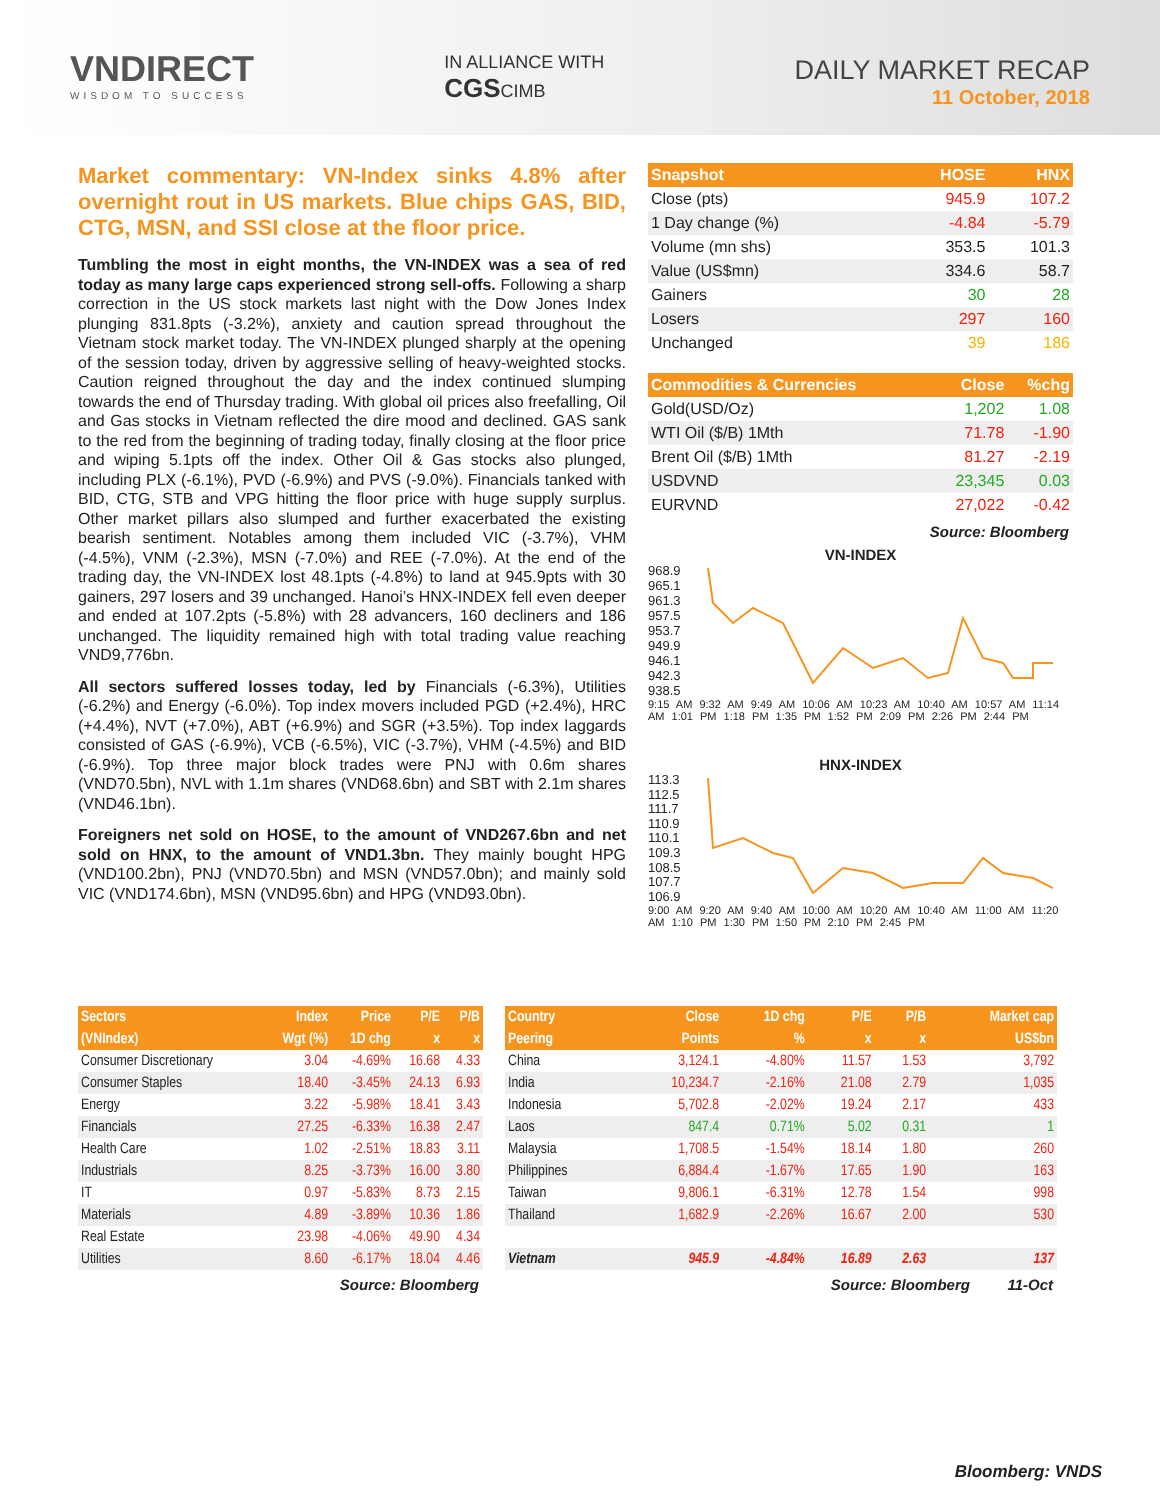VNDIRECT
WISDOM TO SUCCESS
IN ALLIANCE WITH
CGSCIMB
DAILY MARKET RECAP
11 October, 2018
Market commentary: VN-Index sinks 4.8% after overnight rout in US markets. Blue chips GAS, BID, CTG, MSN, and SSI close at the floor price.
Tumbling the most in eight months, the VN-INDEX was a sea of red today as many large caps experienced strong sell-offs. Following a sharp correction in the US stock markets last night with the Dow Jones Index plunging 831.8pts (-3.2%), anxiety and caution spread throughout the Vietnam stock market today. The VN-INDEX plunged sharply at the opening of the session today, driven by aggressive selling of heavy-weighted stocks. Caution reigned throughout the day and the index continued slumping towards the end of Thursday trading. With global oil prices also freefalling, Oil and Gas stocks in Vietnam reflected the dire mood and declined. GAS sank to the red from the beginning of trading today, finally closing at the floor price and wiping 5.1pts off the index. Other Oil & Gas stocks also plunged, including PLX (-6.1%), PVD (-6.9%) and PVS (-9.0%). Financials tanked with BID, CTG, STB and VPG hitting the floor price with huge supply surplus. Other market pillars also slumped and further exacerbated the existing bearish sentiment. Notables among them included VIC (-3.7%), VHM (-4.5%), VNM (-2.3%), MSN (-7.0%) and REE (-7.0%). At the end of the trading day, the VN-INDEX lost 48.1pts (-4.8%) to land at 945.9pts with 30 gainers, 297 losers and 39 unchanged. Hanoi’s HNX-INDEX fell even deeper and ended at 107.2pts (-5.8%) with 28 advancers, 160 decliners and 186 unchanged. The liquidity remained high with total trading value reaching VND9,776bn.
All sectors suffered losses today, led by Financials (-6.3%), Utilities (-6.2%) and Energy (-6.0%). Top index movers included PGD (+2.4%), HRC (+4.4%), NVT (+7.0%), ABT (+6.9%) and SGR (+3.5%). Top index laggards consisted of GAS (-6.9%), VCB (-6.5%), VIC (-3.7%), VHM (-4.5%) and BID (-6.9%). Top three major block trades were PNJ with 0.6m shares (VND70.5bn), NVL with 1.1m shares (VND68.6bn) and SBT with 2.1m shares (VND46.1bn).
Foreigners net sold on HOSE, to the amount of VND267.6bn and net sold on HNX, to the amount of VND1.3bn. They mainly bought HPG (VND100.2bn), PNJ (VND70.5bn) and MSN (VND57.0bn); and mainly sold VIC (VND174.6bn), MSN (VND95.6bn) and HPG (VND93.0bn).
| Snapshot | HOSE | HNX |
| --- | --- | --- |
| Close (pts) | 945.9 | 107.2 |
| 1 Day change (%) | -4.84 | -5.79 |
| Volume (mn shs) | 353.5 | 101.3 |
| Value (US$mn) | 334.6 | 58.7 |
| Gainers | 30 | 28 |
| Losers | 297 | 160 |
| Unchanged | 39 | 186 |
| Commodities & Currencies | Close | %chg |
| --- | --- | --- |
| Gold(USD/Oz) | 1,202 | 1.08 |
| WTI Oil ($/B) 1Mth | 71.78 | -1.90 |
| Brent Oil ($/B) 1Mth | 81.27 | -2.19 |
| USDVND | 23,345 | 0.03 |
| EURVND | 27,022 | -0.42 |
Source: Bloomberg
VN-INDEX
968.9
965.1
961.3
957.5
953.7
949.9
946.1
942.3
938.5
9:15 AM 9:32 AM 9:49 AM 10:06 AM 10:23 AM 10:40 AM 10:57 AM 11:14 AM 1:01 PM 1:18 PM 1:35 PM 1:52 PM 2:09 PM 2:26 PM 2:44 PM
HNX-INDEX
113.3
112.5
111.7
110.9
110.1
109.3
108.5
107.7
106.9
9:00 AM 9:20 AM 9:40 AM 10:00 AM 10:20 AM 10:40 AM 11:00 AM 11:20 AM 1:10 PM 1:30 PM 1:50 PM 2:10 PM 2:45 PM
| Sectors | Index | Price | P/E | P/B |
| --- | --- | --- | --- | --- |
| (VNIndex) | Wgt (%) | 1D chg | x | x |
| Consumer Discretionary | 3.04 | -4.69% | 16.68 | 4.33 |
| Consumer Staples | 18.40 | -3.45% | 24.13 | 6.93 |
| Energy | 3.22 | -5.98% | 18.41 | 3.43 |
| Financials | 27.25 | -6.33% | 16.38 | 2.47 |
| Health Care | 1.02 | -2.51% | 18.83 | 3.11 |
| Industrials | 8.25 | -3.73% | 16.00 | 3.80 |
| IT | 0.97 | -5.83% | 8.73 | 2.15 |
| Materials | 4.89 | -3.89% | 10.36 | 1.86 |
| Real Estate | 23.98 | -4.06% | 49.90 | 4.34 |
| Utilities | 8.60 | -6.17% | 18.04 | 4.46 |
Source: Bloomberg
| Country | Close | 1D chg | P/E | P/B | Market cap |
| --- | --- | --- | --- | --- | --- |
| Peering | Points | % | x | x | US$bn |
| China | 3,124.1 | -4.80% | 11.57 | 1.53 | 3,792 |
| India | 10,234.7 | -2.16% | 21.08 | 2.79 | 1,035 |
| Indonesia | 5,702.8 | -2.02% | 19.24 | 2.17 | 433 |
| Laos | 847.4 | 0.71% | 5.02 | 0.31 | 1 |
| Malaysia | 1,708.5 | -1.54% | 18.14 | 1.80 | 260 |
| Philippines | 6,884.4 | -1.67% | 17.65 | 1.90 | 163 |
| Taiwan | 9,806.1 | -6.31% | 12.78 | 1.54 | 998 |
| Thailand | 1,682.9 | -2.26% | 16.67 | 2.00 | 530 |
| Vietnam | 945.9 | -4.84% | 16.89 | 2.63 | 137 |
Source: Bloomberg 11-Oct
Bloomberg: VNDS